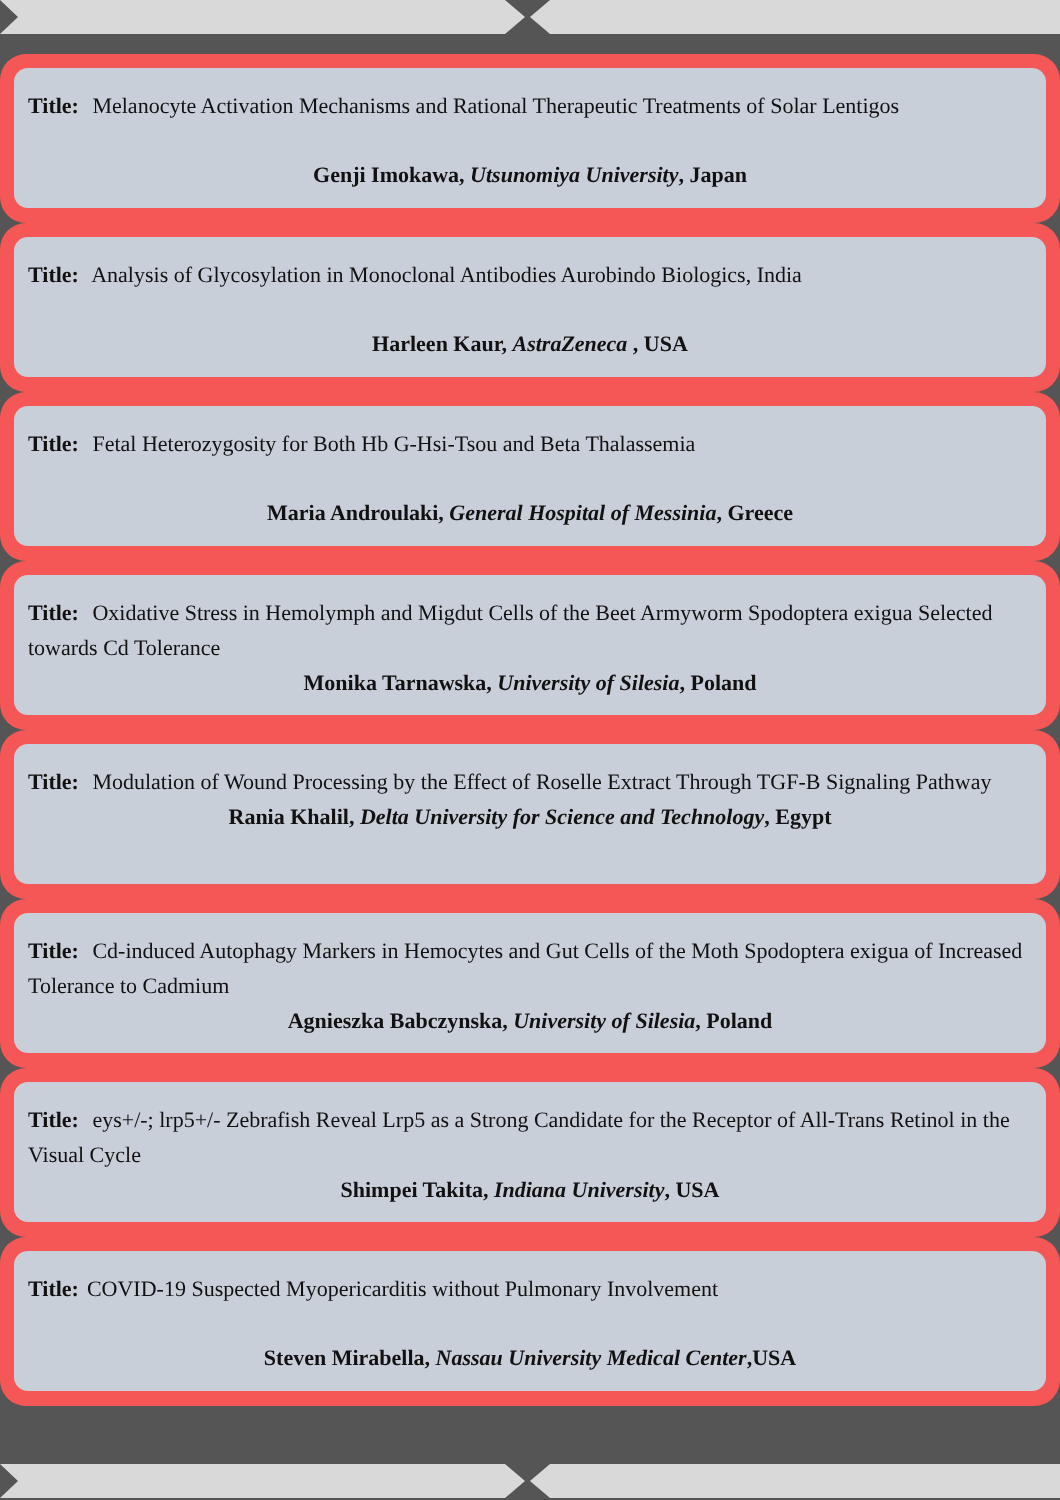Title: Melanocyte Activation Mechanisms and Rational Therapeutic Treatments of Solar Lentigos
Genji Imokawa, Utsunomiya University, Japan
Title: Analysis of Glycosylation in Monoclonal Antibodies Aurobindo Biologics, India
Harleen Kaur, AstraZeneca , USA
Title: Fetal Heterozygosity for Both Hb G-Hsi-Tsou and Beta Thalassemia
Maria Androulaki, General Hospital of Messinia, Greece
Title: Oxidative Stress in Hemolymph and Migdut Cells of the Beet Armyworm Spodoptera exigua Selected towards Cd Tolerance
Monika Tarnawska, University of Silesia, Poland
Title: Modulation of Wound Processing by the Effect of Roselle Extract Through TGF-B Signaling Pathway
Rania Khalil, Delta University for Science and Technology, Egypt
Title: Cd-induced Autophagy Markers in Hemocytes and Gut Cells of the Moth Spodoptera exigua of Increased Tolerance to Cadmium
Agnieszka Babczynska, University of Silesia, Poland
Title: eys+/-; lrp5+/- Zebrafish Reveal Lrp5 as a Strong Candidate for the Receptor of All-Trans Retinol in the Visual Cycle
Shimpei Takita, Indiana University, USA
Title: COVID-19 Suspected Myopericarditis without Pulmonary Involvement
Steven Mirabella, Nassau University Medical Center,USA